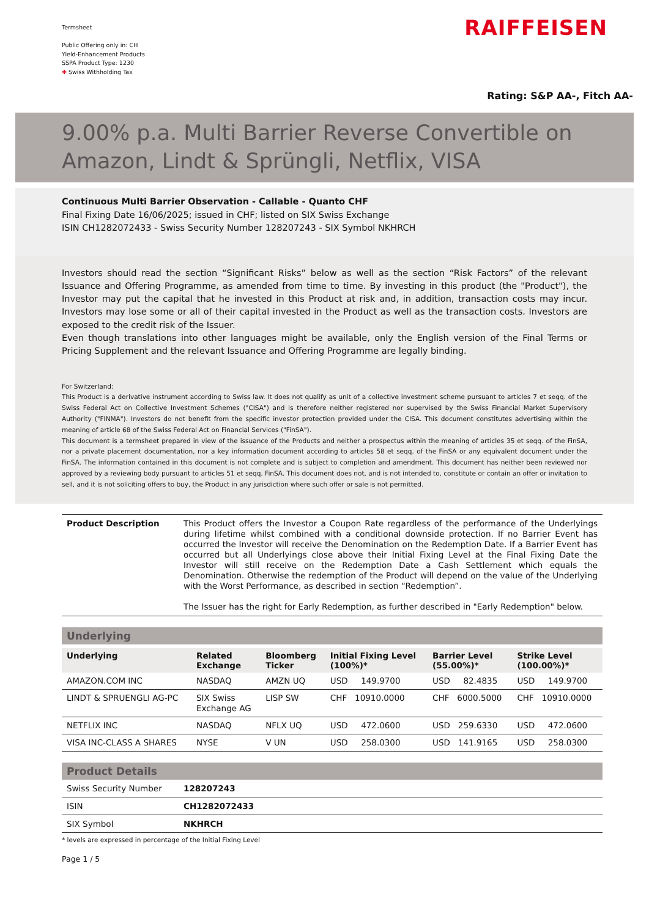Termsheet
Public Offering only in: CH
Yield-Enhancement Products
SSPA Product Type: 1230
✚ Swiss Withholding Tax
RAIFFEISEN
Rating: S&P AA-, Fitch AA-
9.00% p.a. Multi Barrier Reverse Convertible on Amazon, Lindt & Sprüngli, Netflix, VISA
Continuous Multi Barrier Observation - Callable - Quanto CHF
Final Fixing Date 16/06/2025; issued in CHF; listed on SIX Swiss Exchange
ISIN CH1282072433 - Swiss Security Number 128207243 - SIX Symbol NKHRCH
Investors should read the section “Significant Risks” below as well as the section “Risk Factors” of the relevant Issuance and Offering Programme, as amended from time to time. By investing in this product (the "Product"), the Investor may put the capital that he invested in this Product at risk and, in addition, transaction costs may incur. Investors may lose some or all of their capital invested in the Product as well as the transaction costs. Investors are exposed to the credit risk of the Issuer.
Even though translations into other languages might be available, only the English version of the Final Terms or Pricing Supplement and the relevant Issuance and Offering Programme are legally binding.
For Switzerland:
This Product is a derivative instrument according to Swiss law. It does not qualify as unit of a collective investment scheme pursuant to articles 7 et seqq. of the Swiss Federal Act on Collective Investment Schemes ("CISA") and is therefore neither registered nor supervised by the Swiss Financial Market Supervisory Authority ("FINMA"). Investors do not benefit from the specific investor protection provided under the CISA. This document constitutes advertising within the meaning of article 68 of the Swiss Federal Act on Financial Services ("FinSA").
This document is a termsheet prepared in view of the issuance of the Products and neither a prospectus within the meaning of articles 35 et seqq. of the FinSA, nor a private placement documentation, nor a key information document according to articles 58 et seqq. of the FinSA or any equivalent document under the FinSA. The information contained in this document is not complete and is subject to completion and amendment. This document has neither been reviewed nor approved by a reviewing body pursuant to articles 51 et seqq. FinSA. This document does not, and is not intended to, constitute or contain an offer or invitation to sell, and it is not soliciting offers to buy, the Product in any jurisdiction where such offer or sale is not permitted.
| Product Description | This Product offers the Investor a Coupon Rate regardless of the performance of the Underlyings during lifetime whilst combined with a conditional downside protection. If no Barrier Event has occurred the Investor will receive the Denomination on the Redemption Date. If a Barrier Event has occurred but all Underlyings close above their Initial Fixing Level at the Final Fixing Date the Investor will still receive on the Redemption Date a Cash Settlement which equals the Denomination. Otherwise the redemption of the Product will depend on the value of the Underlying with the Worst Performance, as described in section “Redemption”. The Issuer has the right for Early Redemption, as further described in "Early Redemption" below. |
Underlying
| Underlying | Related Exchange | Bloomberg Ticker | Initial Fixing Level (100%)* | Barrier Level (55.00%)* | Strike Level (100.00%)* |
| --- | --- | --- | --- | --- | --- |
| AMAZON.COM INC | NASDAQ | AMZN UQ | USD 149.9700 | USD 82.4835 | USD 149.9700 |
| LINDT & SPRUENGLI AG-PC | SIX Swiss Exchange AG | LISP SW | CHF 10910.0000 | CHF 6000.5000 | CHF 10910.0000 |
| NETFLIX INC | NASDAQ | NFLX UQ | USD 472.0600 | USD 259.6330 | USD 472.0600 |
| VISA INC-CLASS A SHARES | NYSE | V UN | USD 258.0300 | USD 141.9165 | USD 258.0300 |
Product Details
| Swiss Security Number | 128207243 |
| ISIN | CH1282072433 |
| SIX Symbol | NKHRCH |
* levels are expressed in percentage of the Initial Fixing Level
Page 1 / 5